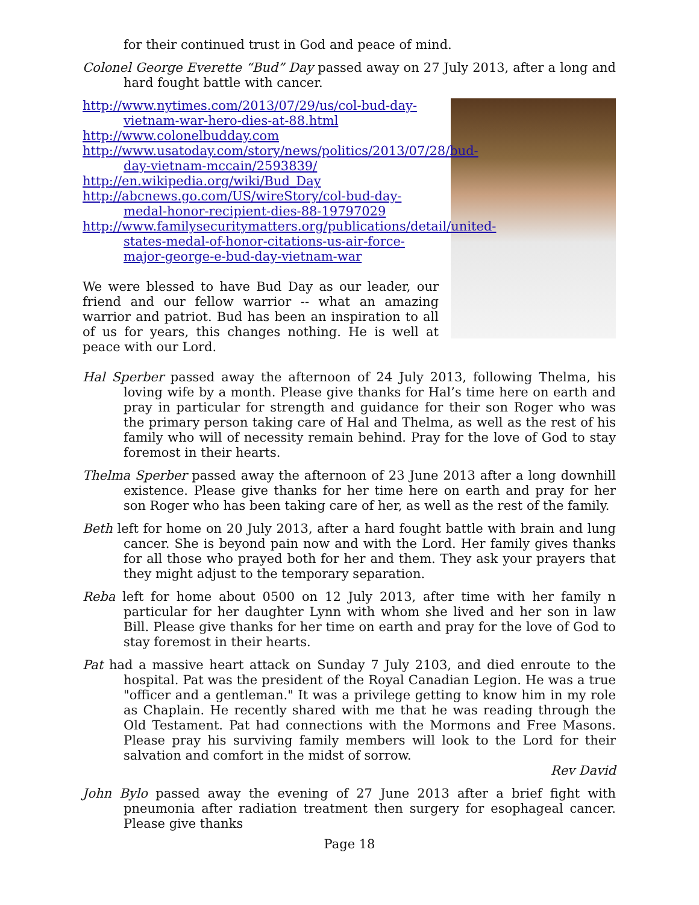for their continued trust in God and peace of mind.
Colonel George Everette “Bud” Day passed away on 27 July 2013, after a long and hard fought battle with cancer.
http://www.nytimes.com/2013/07/29/us/col-bud-day-vietnam-war-hero-dies-at-88.html
http://www.colonelbudday.com
http://www.usatoday.com/story/news/politics/2013/07/28/bud-day-vietnam-mccain/2593839/
http://en.wikipedia.org/wiki/Bud_Day
http://abcnews.go.com/US/wireStory/col-bud-day-medal-honor-recipient-dies-88-19797029
http://www.familysecuritymatters.org/publications/detail/united-states-medal-of-honor-citations-us-air-force-major-george-e-bud-day-vietnam-war
We were blessed to have Bud Day as our leader, our friend and our fellow warrior -- what an amazing warrior and patriot. Bud has been an inspiration to all of us for years, this changes nothing. He is well at peace with our Lord.
Hal Sperber passed away the afternoon of 24 July 2013, following Thelma, his loving wife by a month. Please give thanks for Hal’s time here on earth and pray in particular for strength and guidance for their son Roger who was the primary person taking care of Hal and Thelma, as well as the rest of his family who will of necessity remain behind. Pray for the love of God to stay foremost in their hearts.
Thelma Sperber passed away the afternoon of 23 June 2013 after a long downhill existence. Please give thanks for her time here on earth and pray for her son Roger who has been taking care of her, as well as the rest of the family.
Beth left for home on 20 July 2013, after a hard fought battle with brain and lung cancer. She is beyond pain now and with the Lord. Her family gives thanks for all those who prayed both for her and them. They ask your prayers that they might adjust to the temporary separation.
Reba left for home about 0500 on 12 July 2013, after time with her family n particular for her daughter Lynn with whom she lived and her son in law Bill. Please give thanks for her time on earth and pray for the love of God to stay foremost in their hearts.
Pat had a massive heart attack on Sunday 7 July 2103, and died enroute to the hospital. Pat was the president of the Royal Canadian Legion. He was a true "officer and a gentleman." It was a privilege getting to know him in my role as Chaplain. He recently shared with me that he was reading through the Old Testament. Pat had connections with the Mormons and Free Masons. Please pray his surviving family members will look to the Lord for their salvation and comfort in the midst of sorrow.
Rev David
John Bylo passed away the evening of 27 June 2013 after a brief fight with pneumonia after radiation treatment then surgery for esophageal cancer. Please give thanks
Page 18